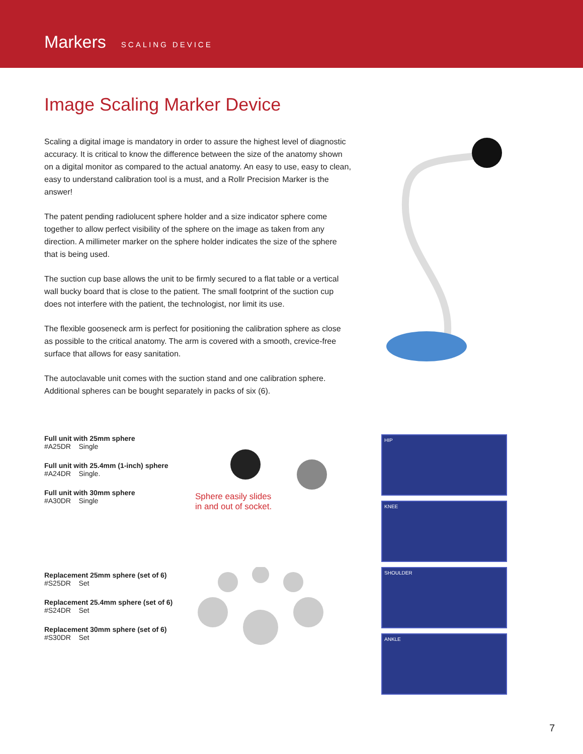Markers SCALING DEVICE
Image Scaling Marker Device
Scaling a digital image is mandatory in order to assure the highest level of diagnostic accuracy. It is critical to know the difference between the size of the anatomy shown on a digital monitor as compared to the actual anatomy. An easy to use, easy to clean, easy to understand calibration tool is a must, and a Rollr Precision Marker is the answer!
The patent pending radiolucent sphere holder and a size indicator sphere come together to allow perfect visibility of the sphere on the image as taken from any direction. A millimeter marker on the sphere holder indicates the size of the sphere that is being used.
The suction cup base allows the unit to be firmly secured to a flat table or a vertical wall bucky board that is close to the patient. The small footprint of the suction cup does not interfere with the patient, the technologist, nor limit its use.
The flexible gooseneck arm is perfect for positioning the calibration sphere as close as possible to the critical anatomy. The arm is covered with a smooth, crevice-free surface that allows for easy sanitation.
The autoclavable unit comes with the suction stand and one calibration sphere. Additional spheres can be bought separately in packs of six (6).
Full unit with 25mm sphere
#A25DR Single
Full unit with 25.4mm (1-inch) sphere
#A24DR Single.
Full unit with 30mm sphere
#A30DR Single
Replacement 25mm sphere (set of 6)
#S25DR Set
Replacement 25.4mm sphere (set of 6)
#S24DR Set
Replacement 30mm sphere (set of 6)
#S30DR Set
Sphere easily slides
in and out of socket.
HIP
KNEE
SHOULDER
ANKLE
7